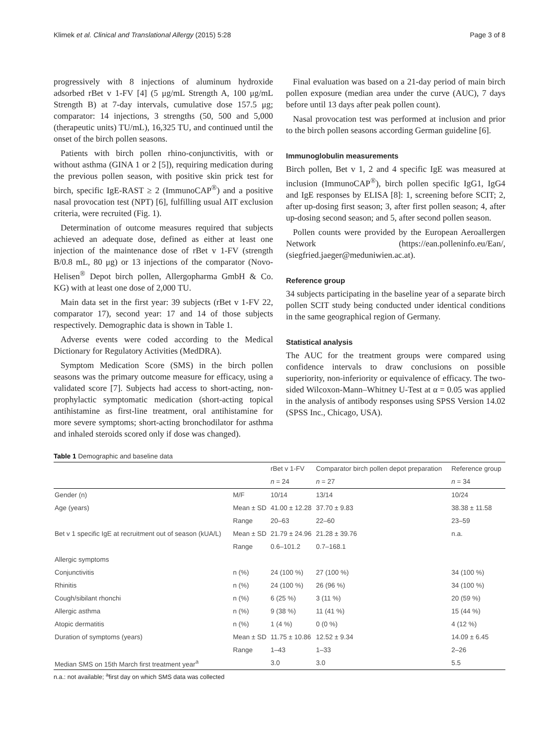Klimek et al. Clinical and Translational Allergy (2015) 5:28 Page 3 of 8
progressively with 8 injections of aluminum hydroxide adsorbed rBet v 1-FV [4] (5 μg/mL Strength A, 100 μg/mL Strength B) at 7-day intervals, cumulative dose 157.5 μg; comparator: 14 injections, 3 strengths (50, 500 and 5,000 (therapeutic units) TU/mL), 16,325 TU, and continued until the onset of the birch pollen seasons.
Patients with birch pollen rhino-conjunctivitis, with or without asthma (GINA 1 or 2 [5]), requiring medication during the previous pollen season, with positive skin prick test for birch, specific IgE-RAST ≥ 2 (ImmunoCAP<sup>®</sup>) and a positive nasal provocation test (NPT) [6], fulfilling usual AIT exclusion criteria, were recruited (Fig. 1).
Determination of outcome measures required that subjects achieved an adequate dose, defined as either at least one injection of the maintenance dose of rBet v 1-FV (strength B/0.8 mL, 80 μg) or 13 injections of the comparator (Novo-Helisen<sup>®</sup> Depot birch pollen, Allergopharma GmbH & Co. KG) with at least one dose of 2,000 TU.
Main data set in the first year: 39 subjects (rBet v 1-FV 22, comparator 17), second year: 17 and 14 of those subjects respectively. Demographic data is shown in Table 1.
Adverse events were coded according to the Medical Dictionary for Regulatory Activities (MedDRA).
Symptom Medication Score (SMS) in the birch pollen seasons was the primary outcome measure for efficacy, using a validated score [7]. Subjects had access to short-acting, non-prophylactic symptomatic medication (short-acting topical antihistamine as first-line treatment, oral antihistamine for more severe symptoms; short-acting bronchodilator for asthma and inhaled steroids scored only if dose was changed).
Final evaluation was based on a 21-day period of main birch pollen exposure (median area under the curve (AUC), 7 days before until 13 days after peak pollen count).
Nasal provocation test was performed at inclusion and prior to the birch pollen seasons according German guideline [6].
Immunoglobulin measurements
Birch pollen, Bet v 1, 2 and 4 specific IgE was measured at inclusion (ImmunoCAP<sup>®</sup>), birch pollen specific IgG1, IgG4 and IgE responses by ELISA [8]: 1, screening before SCIT; 2, after up-dosing first season; 3, after first pollen season; 4, after up-dosing second season; and 5, after second pollen season.
Pollen counts were provided by the European Aeroallergen Network (https://ean.polleninfo.eu/Ean/, (siegfried.jaeger@meduniwien.ac.at).
Reference group
34 subjects participating in the baseline year of a separate birch pollen SCIT study being conducted under identical conditions in the same geographical region of Germany.
Statistical analysis
The AUC for the treatment groups were compared using confidence intervals to draw conclusions on possible superiority, non-inferiority or equivalence of efficacy. The two-sided Wilcoxon-Mann–Whitney U-Test at α = 0.05 was applied in the analysis of antibody responses using SPSS Version 14.02 (SPSS Inc., Chicago, USA).
Table 1 Demographic and baseline data
| | | rBet v 1-FV | Comparator birch pollen depot preparation | Reference group |
| --- | --- | --- | --- | --- |
| | | n = 24 | n = 27 | n = 34 |
| Gender (n) | M/F | 10/14 | 13/14 | 10/24 |
| Age (years) | Mean ± SD | 41.00 ± 12.28 | 37.70 ± 9.83 | 38.38 ± 11.58 |
| | Range | 20–63 | 22–60 | 23–59 |
| Bet v 1 specific IgE at recruitment out of season (kUA/L) | Mean ± SD | 21.79 ± 24.96 | 21.28 ± 39.76 | n.a. |
| | Range | 0.6–101.2 | 0.7–168.1 | |
| Allergic symptoms | | | | |
| Conjunctivitis | n (%) | 24 (100 %) | 27 (100 %) | 34 (100 %) |
| Rhinitis | n (%) | 24 (100 %) | 26 (96 %) | 34 (100 %) |
| Cough/sibilant rhonchi | n (%) | 6 (25 %) | 3 (11 %) | 20 (59 %) |
| Allergic asthma | n (%) | 9 (38 %) | 11 (41 %) | 15 (44 %) |
| Atopic dermatitis | n (%) | 1 (4 %) | 0 (0 %) | 4 (12 %) |
| Duration of symptoms (years) | Mean ± SD | 11.75 ± 10.86 | 12.52 ± 9.34 | 14.09 ± 6.45 |
| | Range | 1–43 | 1–33 | 2–26 |
| Median SMS on 15th March first treatment year<sup>a</sup> | | 3.0 | 3.0 | 5.5 |
n.a.: not available; <sup>a</sup>first day on which SMS data was collected